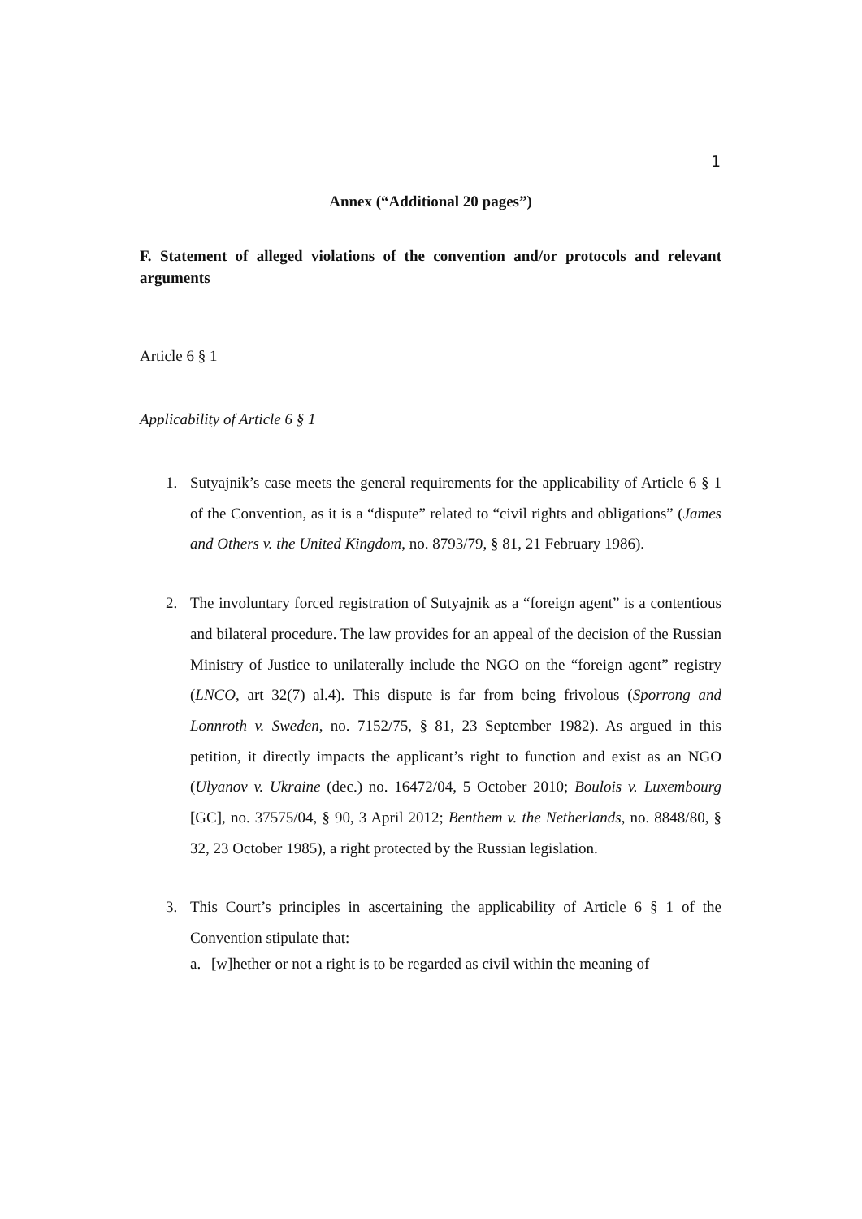1
Annex (“Additional 20 pages”)
F. Statement of alleged violations of the convention and/or protocols and relevant arguments
Article 6 § 1
Applicability of Article 6 § 1
1. Sutyajnik’s case meets the general requirements for the applicability of Article 6 § 1 of the Convention, as it is a “dispute” related to “civil rights and obligations” (James and Others v. the United Kingdom, no. 8793/79, § 81, 21 February 1986).
2. The involuntary forced registration of Sutyajnik as a “foreign agent” is a contentious and bilateral procedure. The law provides for an appeal of the decision of the Russian Ministry of Justice to unilaterally include the NGO on the “foreign agent” registry (LNCO, art 32(7) al.4). This dispute is far from being frivolous (Sporrong and Lonnroth v. Sweden, no. 7152/75, § 81, 23 September 1982). As argued in this petition, it directly impacts the applicant’s right to function and exist as an NGO (Ulyanov v. Ukraine (dec.) no. 16472/04, 5 October 2010; Boulois v. Luxembourg [GC], no. 37575/04, § 90, 3 April 2012; Benthem v. the Netherlands, no. 8848/80, § 32, 23 October 1985), a right protected by the Russian legislation.
3. This Court’s principles in ascertaining the applicability of Article 6 § 1 of the Convention stipulate that:
a. [w]hether or not a right is to be regarded as civil within the meaning of